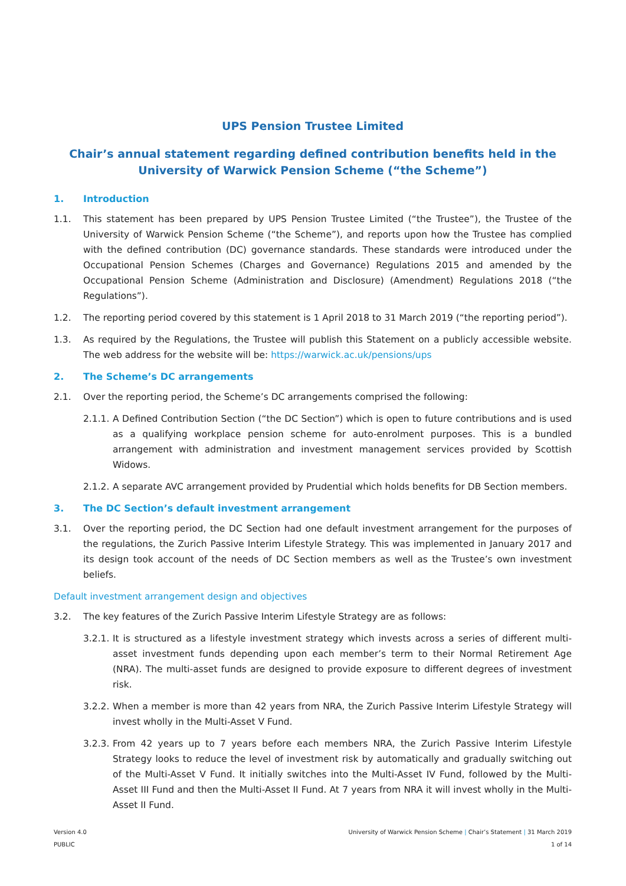UPS Pension Trustee Limited
Chair’s annual statement regarding defined contribution benefits held in the
University of Warwick Pension Scheme (“the Scheme”)
1. Introduction
1.1. This statement has been prepared by UPS Pension Trustee Limited (“the Trustee”), the Trustee of the University of Warwick Pension Scheme (“the Scheme”), and reports upon how the Trustee has complied with the defined contribution (DC) governance standards. These standards were introduced under the Occupational Pension Schemes (Charges and Governance) Regulations 2015 and amended by the Occupational Pension Scheme (Administration and Disclosure) (Amendment) Regulations 2018 (“the Regulations”).
1.2. The reporting period covered by this statement is 1 April 2018 to 31 March 2019 (“the reporting period”).
1.3. As required by the Regulations, the Trustee will publish this Statement on a publicly accessible website. The web address for the website will be: https://warwick.ac.uk/pensions/ups
2. The Scheme’s DC arrangements
2.1. Over the reporting period, the Scheme’s DC arrangements comprised the following:
2.1.1. A Defined Contribution Section (“the DC Section”) which is open to future contributions and is used as a qualifying workplace pension scheme for auto-enrolment purposes. This is a bundled arrangement with administration and investment management services provided by Scottish Widows.
2.1.2. A separate AVC arrangement provided by Prudential which holds benefits for DB Section members.
3. The DC Section’s default investment arrangement
3.1. Over the reporting period, the DC Section had one default investment arrangement for the purposes of the regulations, the Zurich Passive Interim Lifestyle Strategy. This was implemented in January 2017 and its design took account of the needs of DC Section members as well as the Trustee’s own investment beliefs.
Default investment arrangement design and objectives
3.2. The key features of the Zurich Passive Interim Lifestyle Strategy are as follows:
3.2.1. It is structured as a lifestyle investment strategy which invests across a series of different multi-asset investment funds depending upon each member’s term to their Normal Retirement Age (NRA). The multi-asset funds are designed to provide exposure to different degrees of investment risk.
3.2.2. When a member is more than 42 years from NRA, the Zurich Passive Interim Lifestyle Strategy will invest wholly in the Multi-Asset V Fund.
3.2.3. From 42 years up to 7 years before each members NRA, the Zurich Passive Interim Lifestyle Strategy looks to reduce the level of investment risk by automatically and gradually switching out of the Multi-Asset V Fund. It initially switches into the Multi-Asset IV Fund, followed by the Multi-Asset III Fund and then the Multi-Asset II Fund. At 7 years from NRA it will invest wholly in the Multi-Asset II Fund.
Version 4.0
PUBLIC
University of Warwick Pension Scheme | Chair’s Statement | 31 March 2019
1 of 14